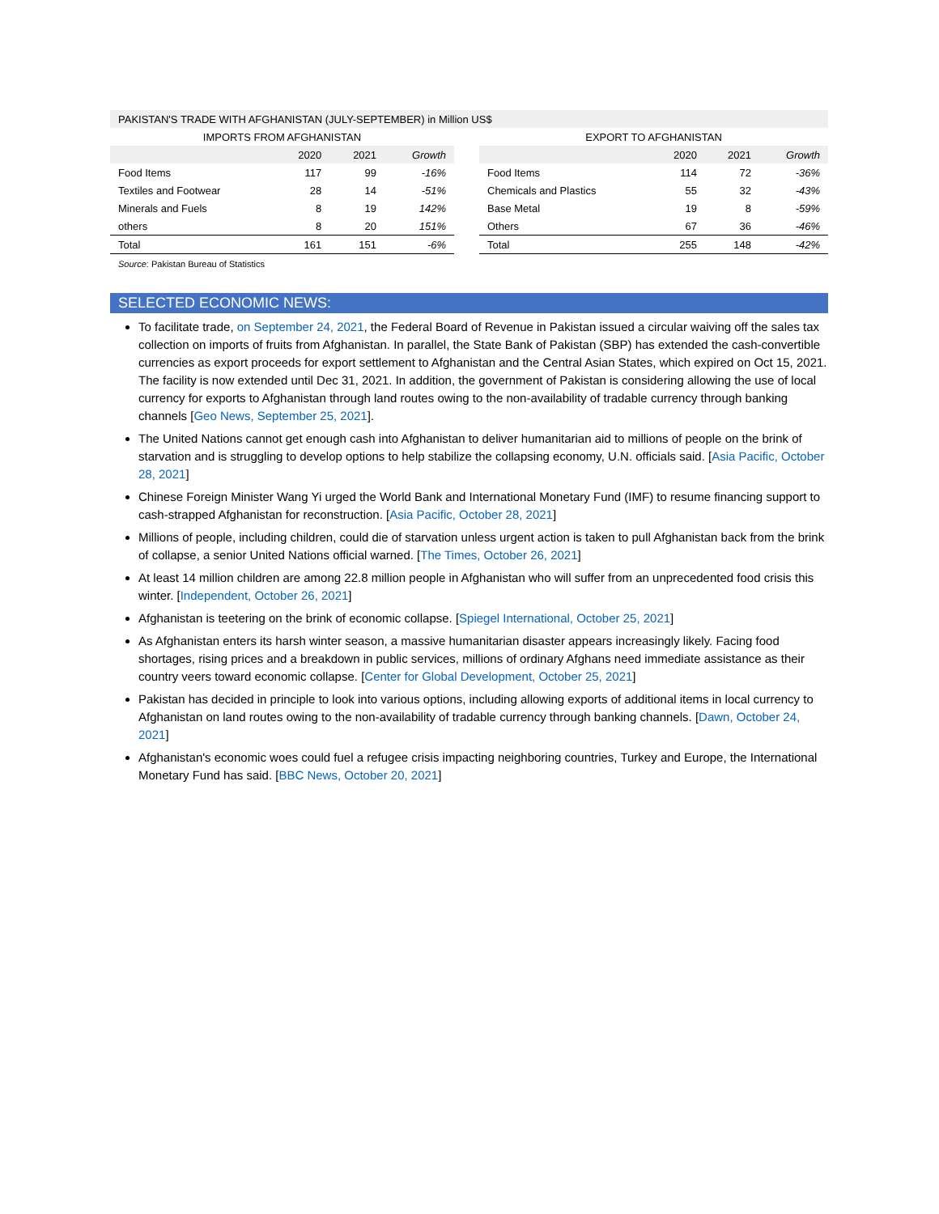PAKISTAN'S TRADE WITH AFGHANISTAN (JULY-SEPTEMBER) in Million US$
| IMPORTS FROM AFGHANISTAN | | | |
| --- | --- | --- | --- |
| | 2020 | 2021 | Growth |
| Food Items | 117 | 99 | -16% |
| Textiles and Footwear | 28 | 14 | -51% |
| Minerals and Fuels | 8 | 19 | 142% |
| others | 8 | 20 | 151% |
| Total | 161 | 151 | -6% |
| EXPORT TO AFGHANISTAN | | | |
| --- | --- | --- | --- |
| | 2020 | 2021 | Growth |
| Food Items | 114 | 72 | -36% |
| Chemicals and Plastics | 55 | 32 | -43% |
| Base Metal | 19 | 8 | -59% |
| Others | 67 | 36 | -46% |
| Total | 255 | 148 | -42% |
Source: Pakistan Bureau of Statistics
SELECTED ECONOMIC NEWS:
To facilitate trade, on September 24, 2021, the Federal Board of Revenue in Pakistan issued a circular waiving off the sales tax collection on imports of fruits from Afghanistan. In parallel, the State Bank of Pakistan (SBP) has extended the cash-convertible currencies as export proceeds for export settlement to Afghanistan and the Central Asian States, which expired on Oct 15, 2021. The facility is now extended until Dec 31, 2021. In addition, the government of Pakistan is considering allowing the use of local currency for exports to Afghanistan through land routes owing to the non-availability of tradable currency through banking channels [Geo News, September 25, 2021].
The United Nations cannot get enough cash into Afghanistan to deliver humanitarian aid to millions of people on the brink of starvation and is struggling to develop options to help stabilize the collapsing economy, U.N. officials said. [Asia Pacific, October 28, 2021]
Chinese Foreign Minister Wang Yi urged the World Bank and International Monetary Fund (IMF) to resume financing support to cash-strapped Afghanistan for reconstruction. [Asia Pacific, October 28, 2021]
Millions of people, including children, could die of starvation unless urgent action is taken to pull Afghanistan back from the brink of collapse, a senior United Nations official warned. [The Times, October 26, 2021]
At least 14 million children are among 22.8 million people in Afghanistan who will suffer from an unprecedented food crisis this winter. [Independent, October 26, 2021]
Afghanistan is teetering on the brink of economic collapse. [Spiegel International, October 25, 2021]
As Afghanistan enters its harsh winter season, a massive humanitarian disaster appears increasingly likely. Facing food shortages, rising prices and a breakdown in public services, millions of ordinary Afghans need immediate assistance as their country veers toward economic collapse. [Center for Global Development, October 25, 2021]
Pakistan has decided in principle to look into various options, including allowing exports of additional items in local currency to Afghanistan on land routes owing to the non-availability of tradable currency through banking channels. [Dawn, October 24, 2021]
Afghanistan's economic woes could fuel a refugee crisis impacting neighboring countries, Turkey and Europe, the International Monetary Fund has said. [BBC News, October 20, 2021]